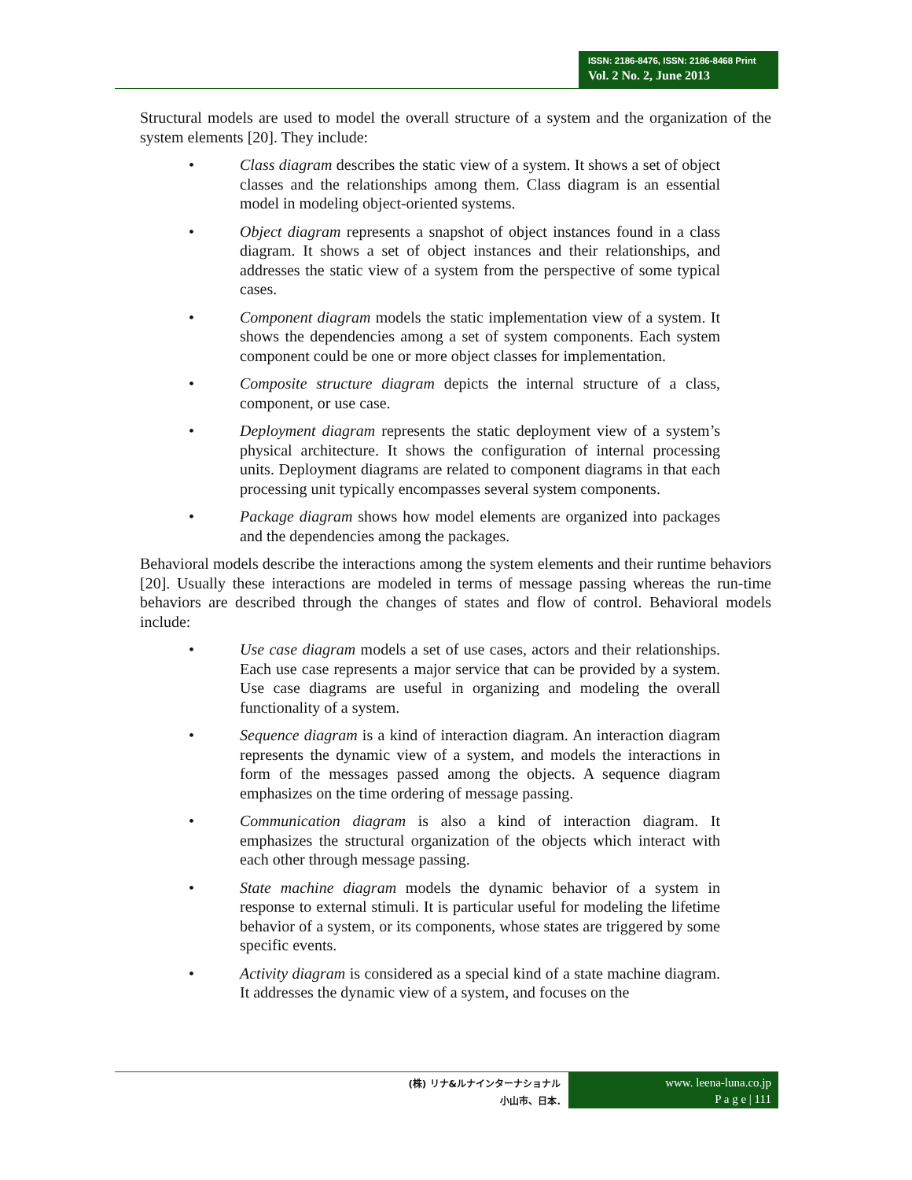ISSN: 2186-8476, ISSN: 2186-8468 Print
Vol. 2 No. 2, June 2013
Structural models are used to model the overall structure of a system and the organization of the system elements [20]. They include:
• Class diagram describes the static view of a system. It shows a set of object classes and the relationships among them. Class diagram is an essential model in modeling object-oriented systems.
• Object diagram represents a snapshot of object instances found in a class diagram. It shows a set of object instances and their relationships, and addresses the static view of a system from the perspective of some typical cases.
• Component diagram models the static implementation view of a system. It shows the dependencies among a set of system components. Each system component could be one or more object classes for implementation.
• Composite structure diagram depicts the internal structure of a class, component, or use case.
• Deployment diagram represents the static deployment view of a system’s physical architecture. It shows the configuration of internal processing units. Deployment diagrams are related to component diagrams in that each processing unit typically encompasses several system components.
• Package diagram shows how model elements are organized into packages and the dependencies among the packages.
Behavioral models describe the interactions among the system elements and their runtime behaviors [20]. Usually these interactions are modeled in terms of message passing whereas the run-time behaviors are described through the changes of states and flow of control. Behavioral models include:
• Use case diagram models a set of use cases, actors and their relationships. Each use case represents a major service that can be provided by a system. Use case diagrams are useful in organizing and modeling the overall functionality of a system.
• Sequence diagram is a kind of interaction diagram. An interaction diagram represents the dynamic view of a system, and models the interactions in form of the messages passed among the objects. A sequence diagram emphasizes on the time ordering of message passing.
• Communication diagram is also a kind of interaction diagram. It emphasizes the structural organization of the objects which interact with each other through message passing.
• State machine diagram models the dynamic behavior of a system in response to external stimuli. It is particular useful for modeling the lifetime behavior of a system, or its components, whose states are triggered by some specific events.
• Activity diagram is considered as a special kind of a state machine diagram. It addresses the dynamic view of a system, and focuses on the
(株) リナ&ルナインターナショナル
小山市、日本.
www. leena-luna.co.jp
P a g e | 111